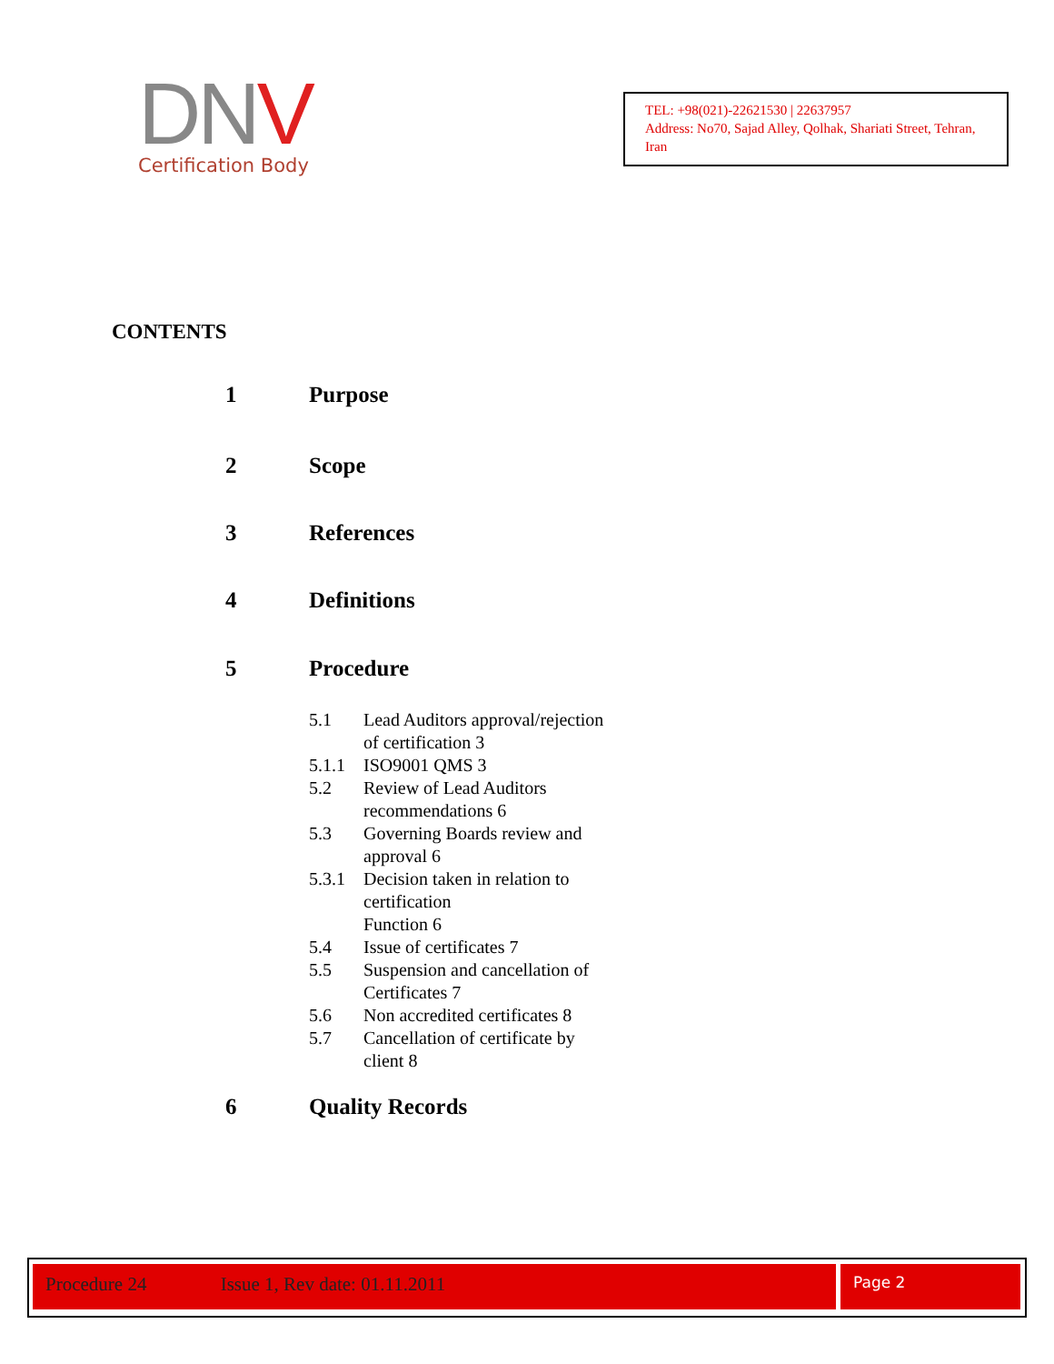DNV
Certification Body
TEL: +98(021)-22621530 | 22637957
Address: No70, Sajad Alley, Qolhak, Shariati Street, Tehran, Iran
CONTENTS
1 Purpose
2 Scope
3 References
4 Definitions
5 Procedure
5.1 Lead Auditors approval/rejection
of certification 3
5.1.1 ISO9001 QMS 3
5.2 Review of Lead Auditors
recommendations 6
5.3 Governing Boards review and
approval 6
5.3.1 Decision taken in relation to
certification
Function 6
5.4 Issue of certificates 7
5.5 Suspension and cancellation of
Certificates 7
5.6 Non accredited certificates 8
5.7 Cancellation of certificate by
client 8
6 Quality Records
Procedure 24 Issue 1, Rev date: 01.11.2011 Page 2